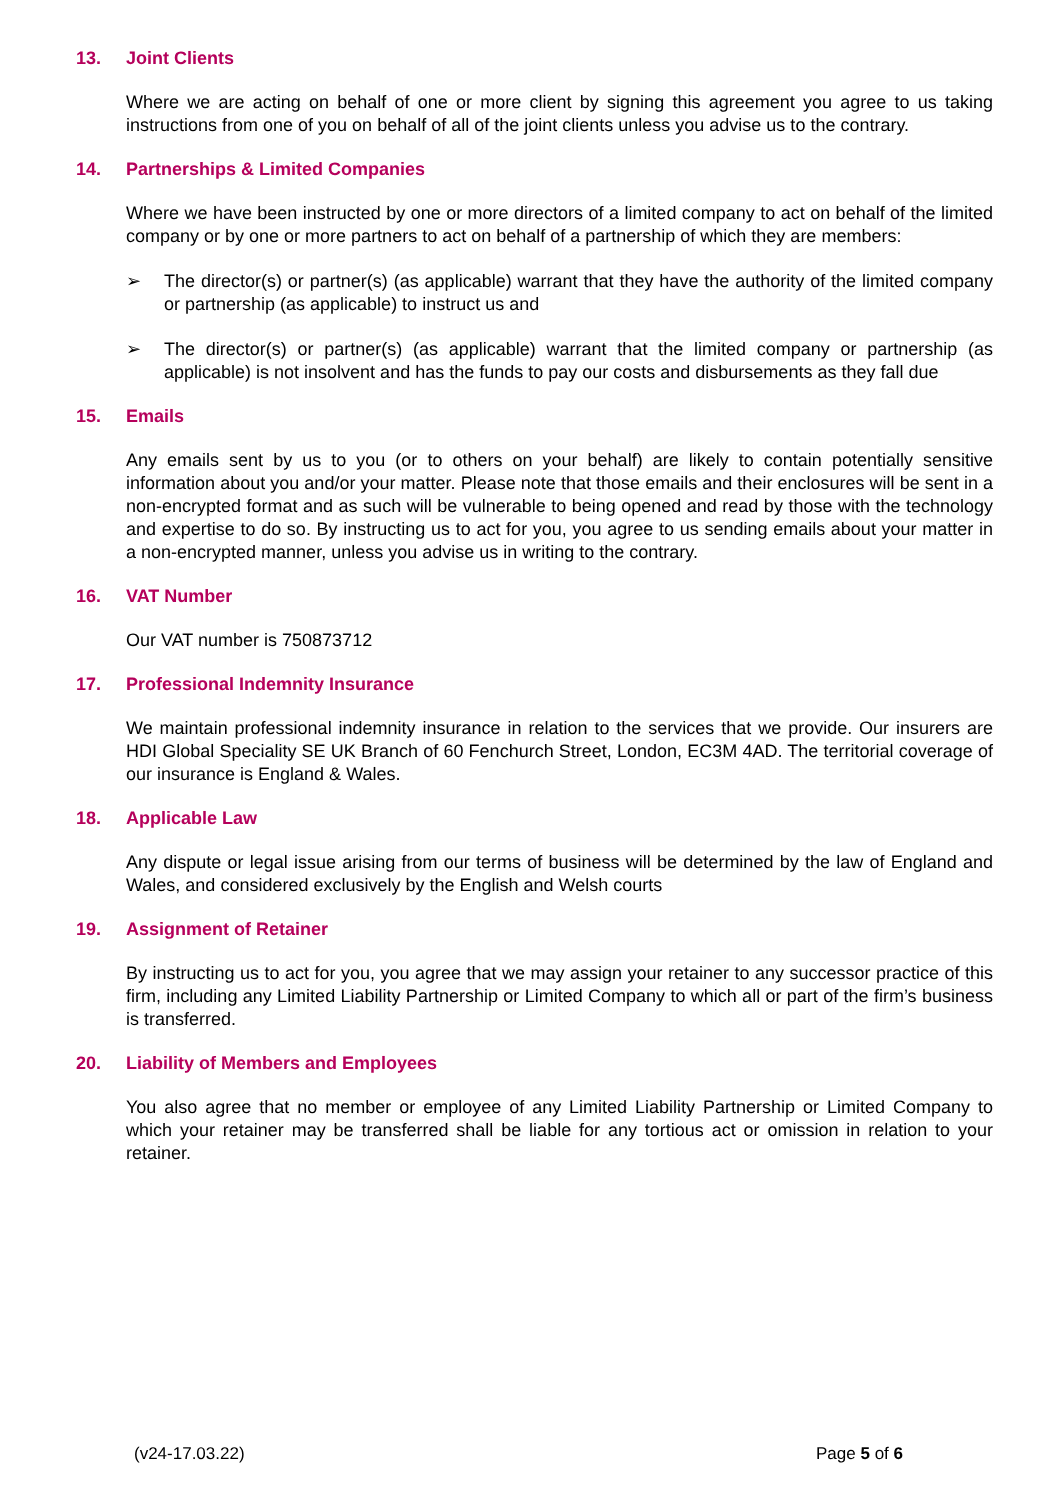13. Joint Clients
Where we are acting on behalf of one or more client by signing this agreement you agree to us taking instructions from one of you on behalf of all of the joint clients unless you advise us to the contrary.
14. Partnerships & Limited Companies
Where we have been instructed by one or more directors of a limited company to act on behalf of the limited company or by one or more partners to act on behalf of a partnership of which they are members:
➢ The director(s) or partner(s) (as applicable) warrant that they have the authority of the limited company or partnership (as applicable) to instruct us and
➢ The director(s) or partner(s) (as applicable) warrant that the limited company or partnership (as applicable) is not insolvent and has the funds to pay our costs and disbursements as they fall due
15. Emails
Any emails sent by us to you (or to others on your behalf) are likely to contain potentially sensitive information about you and/or your matter. Please note that those emails and their enclosures will be sent in a non-encrypted format and as such will be vulnerable to being opened and read by those with the technology and expertise to do so. By instructing us to act for you, you agree to us sending emails about your matter in a non-encrypted manner, unless you advise us in writing to the contrary.
16. VAT Number
Our VAT number is 750873712
17. Professional Indemnity Insurance
We maintain professional indemnity insurance in relation to the services that we provide. Our insurers are HDI Global Speciality SE UK Branch of 60 Fenchurch Street, London, EC3M 4AD. The territorial coverage of our insurance is England & Wales.
18. Applicable Law
Any dispute or legal issue arising from our terms of business will be determined by the law of England and Wales, and considered exclusively by the English and Welsh courts
19. Assignment of Retainer
By instructing us to act for you, you agree that we may assign your retainer to any successor practice of this firm, including any Limited Liability Partnership or Limited Company to which all or part of the firm’s business is transferred.
20. Liability of Members and Employees
You also agree that no member or employee of any Limited Liability Partnership or Limited Company to which your retainer may be transferred shall be liable for any tortious act or omission in relation to your retainer.
(v24-17.03.22) Page 5 of 6